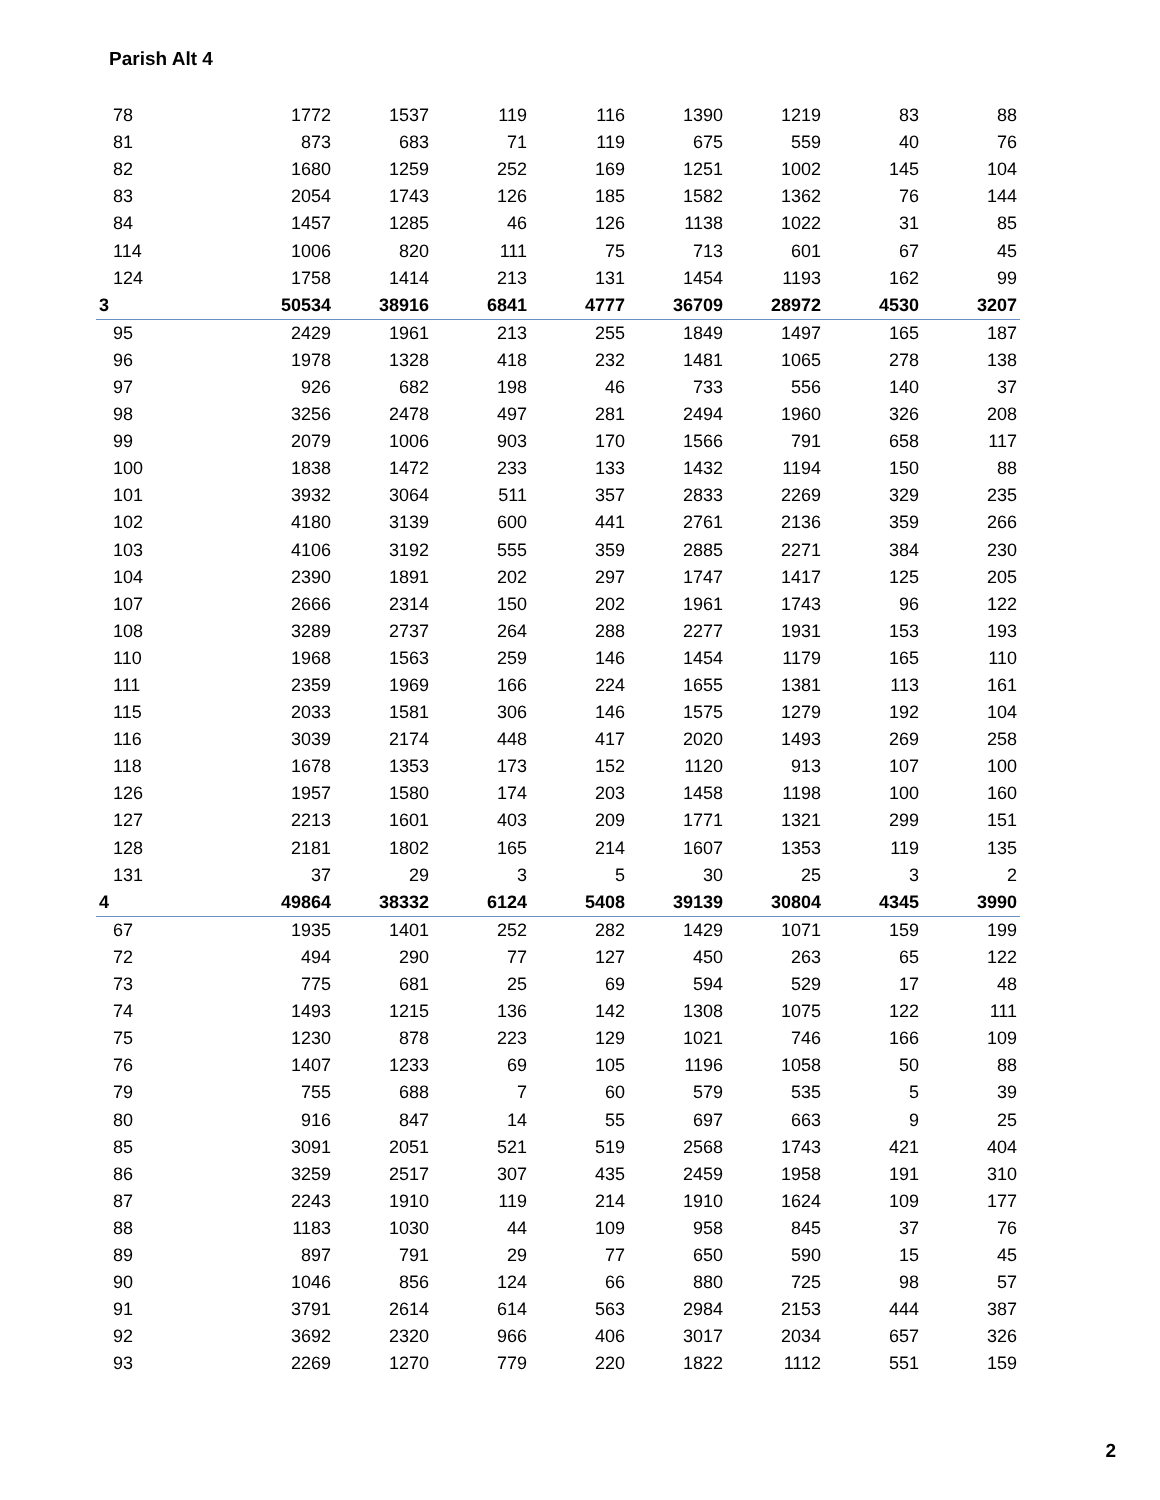Parish Alt 4
| 78 | 1772 | 1537 | 119 | 116 | 1390 | 1219 | 83 | 88 |
| 81 | 873 | 683 | 71 | 119 | 675 | 559 | 40 | 76 |
| 82 | 1680 | 1259 | 252 | 169 | 1251 | 1002 | 145 | 104 |
| 83 | 2054 | 1743 | 126 | 185 | 1582 | 1362 | 76 | 144 |
| 84 | 1457 | 1285 | 46 | 126 | 1138 | 1022 | 31 | 85 |
| 114 | 1006 | 820 | 111 | 75 | 713 | 601 | 67 | 45 |
| 124 | 1758 | 1414 | 213 | 131 | 1454 | 1193 | 162 | 99 |
| 3 | 50534 | 38916 | 6841 | 4777 | 36709 | 28972 | 4530 | 3207 |
| 95 | 2429 | 1961 | 213 | 255 | 1849 | 1497 | 165 | 187 |
| 96 | 1978 | 1328 | 418 | 232 | 1481 | 1065 | 278 | 138 |
| 97 | 926 | 682 | 198 | 46 | 733 | 556 | 140 | 37 |
| 98 | 3256 | 2478 | 497 | 281 | 2494 | 1960 | 326 | 208 |
| 99 | 2079 | 1006 | 903 | 170 | 1566 | 791 | 658 | 117 |
| 100 | 1838 | 1472 | 233 | 133 | 1432 | 1194 | 150 | 88 |
| 101 | 3932 | 3064 | 511 | 357 | 2833 | 2269 | 329 | 235 |
| 102 | 4180 | 3139 | 600 | 441 | 2761 | 2136 | 359 | 266 |
| 103 | 4106 | 3192 | 555 | 359 | 2885 | 2271 | 384 | 230 |
| 104 | 2390 | 1891 | 202 | 297 | 1747 | 1417 | 125 | 205 |
| 107 | 2666 | 2314 | 150 | 202 | 1961 | 1743 | 96 | 122 |
| 108 | 3289 | 2737 | 264 | 288 | 2277 | 1931 | 153 | 193 |
| 110 | 1968 | 1563 | 259 | 146 | 1454 | 1179 | 165 | 110 |
| 111 | 2359 | 1969 | 166 | 224 | 1655 | 1381 | 113 | 161 |
| 115 | 2033 | 1581 | 306 | 146 | 1575 | 1279 | 192 | 104 |
| 116 | 3039 | 2174 | 448 | 417 | 2020 | 1493 | 269 | 258 |
| 118 | 1678 | 1353 | 173 | 152 | 1120 | 913 | 107 | 100 |
| 126 | 1957 | 1580 | 174 | 203 | 1458 | 1198 | 100 | 160 |
| 127 | 2213 | 1601 | 403 | 209 | 1771 | 1321 | 299 | 151 |
| 128 | 2181 | 1802 | 165 | 214 | 1607 | 1353 | 119 | 135 |
| 131 | 37 | 29 | 3 | 5 | 30 | 25 | 3 | 2 |
| 4 | 49864 | 38332 | 6124 | 5408 | 39139 | 30804 | 4345 | 3990 |
| 67 | 1935 | 1401 | 252 | 282 | 1429 | 1071 | 159 | 199 |
| 72 | 494 | 290 | 77 | 127 | 450 | 263 | 65 | 122 |
| 73 | 775 | 681 | 25 | 69 | 594 | 529 | 17 | 48 |
| 74 | 1493 | 1215 | 136 | 142 | 1308 | 1075 | 122 | 111 |
| 75 | 1230 | 878 | 223 | 129 | 1021 | 746 | 166 | 109 |
| 76 | 1407 | 1233 | 69 | 105 | 1196 | 1058 | 50 | 88 |
| 79 | 755 | 688 | 7 | 60 | 579 | 535 | 5 | 39 |
| 80 | 916 | 847 | 14 | 55 | 697 | 663 | 9 | 25 |
| 85 | 3091 | 2051 | 521 | 519 | 2568 | 1743 | 421 | 404 |
| 86 | 3259 | 2517 | 307 | 435 | 2459 | 1958 | 191 | 310 |
| 87 | 2243 | 1910 | 119 | 214 | 1910 | 1624 | 109 | 177 |
| 88 | 1183 | 1030 | 44 | 109 | 958 | 845 | 37 | 76 |
| 89 | 897 | 791 | 29 | 77 | 650 | 590 | 15 | 45 |
| 90 | 1046 | 856 | 124 | 66 | 880 | 725 | 98 | 57 |
| 91 | 3791 | 2614 | 614 | 563 | 2984 | 2153 | 444 | 387 |
| 92 | 3692 | 2320 | 966 | 406 | 3017 | 2034 | 657 | 326 |
| 93 | 2269 | 1270 | 779 | 220 | 1822 | 1112 | 551 | 159 |
2